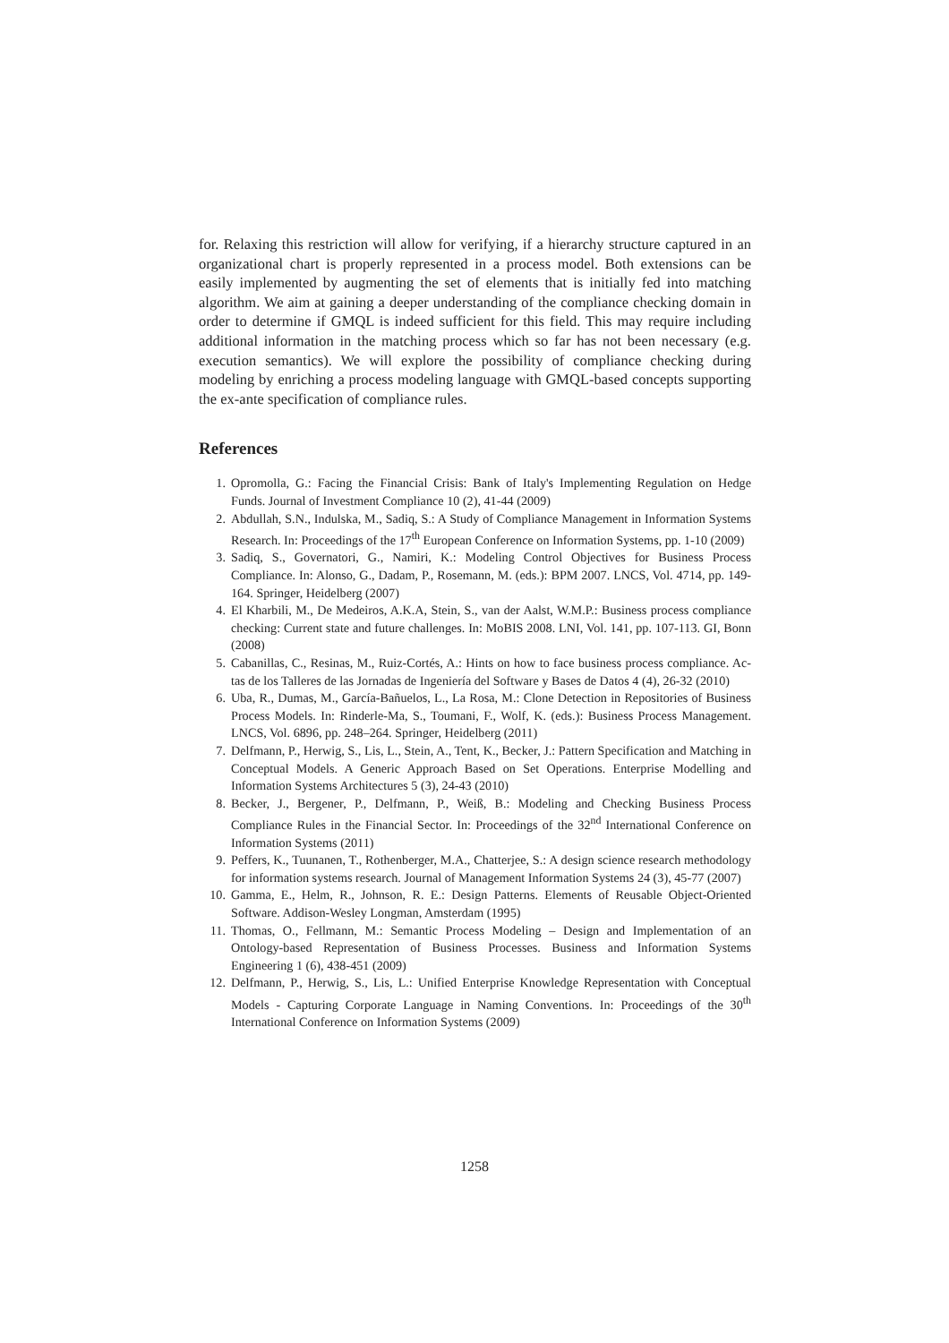for. Relaxing this restriction will allow for verifying, if a hierarchy structure captured in an organizational chart is properly represented in a process model. Both extensions can be easily implemented by augmenting the set of elements that is initially fed into matching algorithm. We aim at gaining a deeper understanding of the compliance checking domain in order to determine if GMQL is indeed sufficient for this field. This may require including additional information in the matching process which so far has not been necessary (e.g. execution semantics). We will explore the possibility of compliance checking during modeling by enriching a process modeling language with GMQL-based concepts supporting the ex-ante specification of compliance rules.
References
1. Opromolla, G.: Facing the Financial Crisis: Bank of Italy's Implementing Regulation on Hedge Funds. Journal of Investment Compliance 10 (2), 41-44 (2009)
2. Abdullah, S.N., Indulska, M., Sadiq, S.: A Study of Compliance Management in Information Systems Research. In: Proceedings of the 17<sup>th</sup> European Conference on Information Systems, pp. 1-10 (2009)
3. Sadiq, S., Governatori, G., Namiri, K.: Modeling Control Objectives for Business Process Compliance. In: Alonso, G., Dadam, P., Rosemann, M. (eds.): BPM 2007. LNCS, Vol. 4714, pp. 149-164. Springer, Heidelberg (2007)
4. El Kharbili, M., De Medeiros, A.K.A, Stein, S., van der Aalst, W.M.P.: Business process compliance checking: Current state and future challenges. In: MoBIS 2008. LNI, Vol. 141, pp. 107-113. GI, Bonn (2008)
5. Cabanillas, C., Resinas, M., Ruiz-Cortés, A.: Hints on how to face business process compliance. Ac-tas de los Talleres de las Jornadas de Ingeniería del Software y Bases de Datos 4 (4), 26-32 (2010)
6. Uba, R., Dumas, M., García-Bañuelos, L., La Rosa, M.: Clone Detection in Repositories of Business Process Models. In: Rinderle-Ma, S., Toumani, F., Wolf, K. (eds.): Business Process Management. LNCS, Vol. 6896, pp. 248–264. Springer, Heidelberg (2011)
7. Delfmann, P., Herwig, S., Lis, L., Stein, A., Tent, K., Becker, J.: Pattern Specification and Matching in Conceptual Models. A Generic Approach Based on Set Operations. Enterprise Modelling and Information Systems Architectures 5 (3), 24-43 (2010)
8. Becker, J., Bergener, P., Delfmann, P., Weiß, B.: Modeling and Checking Business Process Compliance Rules in the Financial Sector. In: Proceedings of the 32<sup>nd</sup> International Conference on Information Systems (2011)
9. Peffers, K., Tuunanen, T., Rothenberger, M.A., Chatterjee, S.: A design science research methodology for information systems research. Journal of Management Information Systems 24 (3), 45-77 (2007)
10. Gamma, E., Helm, R., Johnson, R. E.: Design Patterns. Elements of Reusable Object-Oriented Software. Addison-Wesley Longman, Amsterdam (1995)
11. Thomas, O., Fellmann, M.: Semantic Process Modeling – Design and Implementation of an Ontology-based Representation of Business Processes. Business and Information Systems Engineering 1 (6), 438-451 (2009)
12. Delfmann, P., Herwig, S., Lis, L.: Unified Enterprise Knowledge Representation with Conceptual Models - Capturing Corporate Language in Naming Conventions. In: Proceedings of the 30<sup>th</sup> International Conference on Information Systems (2009)
1258